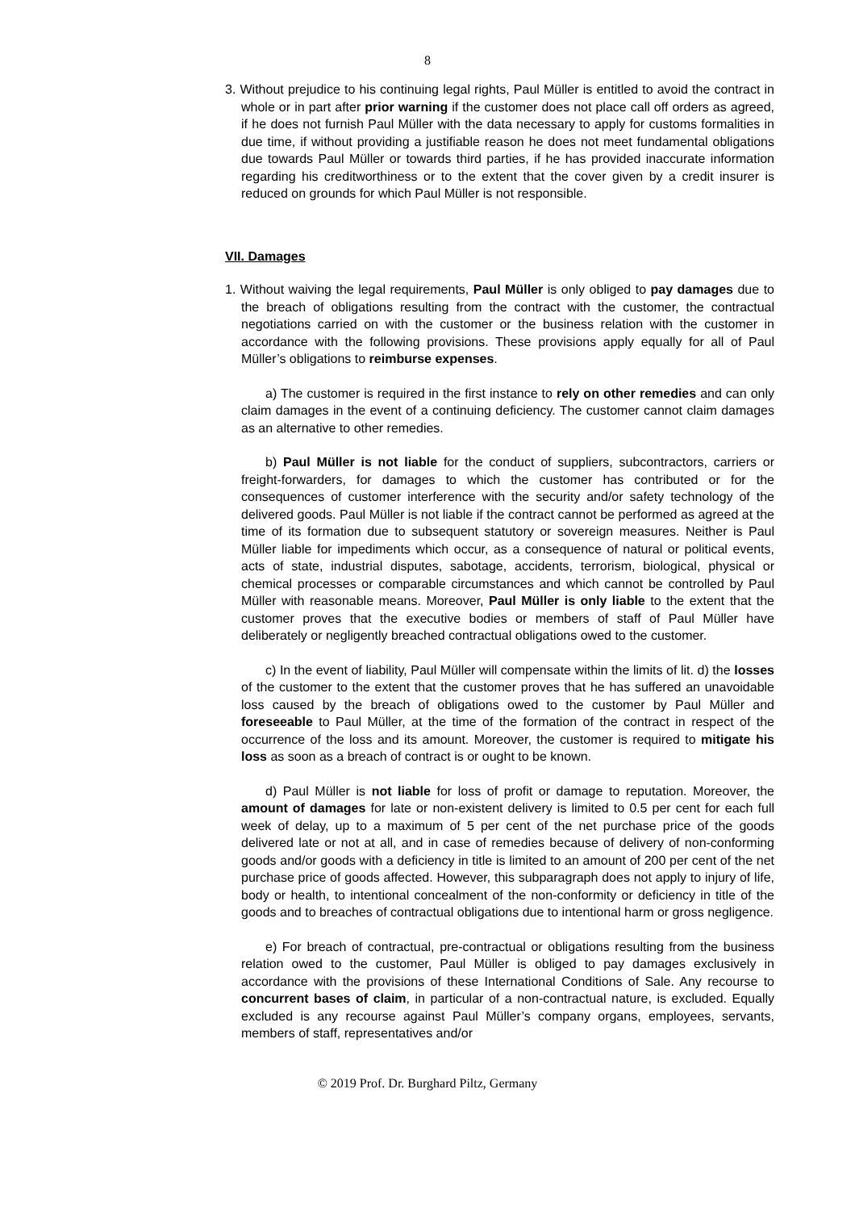8
3. Without prejudice to his continuing legal rights, Paul Müller is entitled to avoid the contract in whole or in part after prior warning if the customer does not place call off orders as agreed, if he does not furnish Paul Müller with the data necessary to apply for customs formalities in due time, if without providing a justifiable reason he does not meet fundamental obligations due towards Paul Müller or towards third parties, if he has provided inaccurate information regarding his creditworthiness or to the extent that the cover given by a credit insurer is reduced on grounds for which Paul Müller is not responsible.
VII. Damages
1. Without waiving the legal requirements, Paul Müller is only obliged to pay damages due to the breach of obligations resulting from the contract with the customer, the contractual negotiations carried on with the customer or the business relation with the customer in accordance with the following provisions. These provisions apply equally for all of Paul Müller’s obligations to reimburse expenses.
a) The customer is required in the first instance to rely on other remedies and can only claim damages in the event of a continuing deficiency. The customer cannot claim damages as an alternative to other remedies.
b) Paul Müller is not liable for the conduct of suppliers, subcontractors, carriers or freight-forwarders, for damages to which the customer has contributed or for the consequences of customer interference with the security and/or safety technology of the delivered goods. Paul Müller is not liable if the contract cannot be performed as agreed at the time of its formation due to subsequent statutory or sovereign measures. Neither is Paul Müller liable for impediments which occur, as a consequence of natural or political events, acts of state, industrial disputes, sabotage, accidents, terrorism, biological, physical or chemical processes or comparable circumstances and which cannot be controlled by Paul Müller with reasonable means. Moreover, Paul Müller is only liable to the extent that the customer proves that the executive bodies or members of staff of Paul Müller have deliberately or negligently breached contractual obligations owed to the customer.
c) In the event of liability, Paul Müller will compensate within the limits of lit. d) the losses of the customer to the extent that the customer proves that he has suffered an unavoidable loss caused by the breach of obligations owed to the customer by Paul Müller and foreseeable to Paul Müller, at the time of the formation of the contract in respect of the occurrence of the loss and its amount. Moreover, the customer is required to mitigate his loss as soon as a breach of contract is or ought to be known.
d) Paul Müller is not liable for loss of profit or damage to reputation. Moreover, the amount of damages for late or non-existent delivery is limited to 0.5 per cent for each full week of delay, up to a maximum of 5 per cent of the net purchase price of the goods delivered late or not at all, and in case of remedies because of delivery of non-conforming goods and/or goods with a deficiency in title is limited to an amount of 200 per cent of the net purchase price of goods affected. However, this subparagraph does not apply to injury of life, body or health, to intentional concealment of the non-conformity or deficiency in title of the goods and to breaches of contractual obligations due to intentional harm or gross negligence.
e) For breach of contractual, pre-contractual or obligations resulting from the business relation owed to the customer, Paul Müller is obliged to pay damages exclusively in accordance with the provisions of these International Conditions of Sale. Any recourse to concurrent bases of claim, in particular of a non-contractual nature, is excluded. Equally excluded is any recourse against Paul Müller’s company organs, employees, servants, members of staff, representatives and/or
© 2019 Prof. Dr. Burghard Piltz, Germany